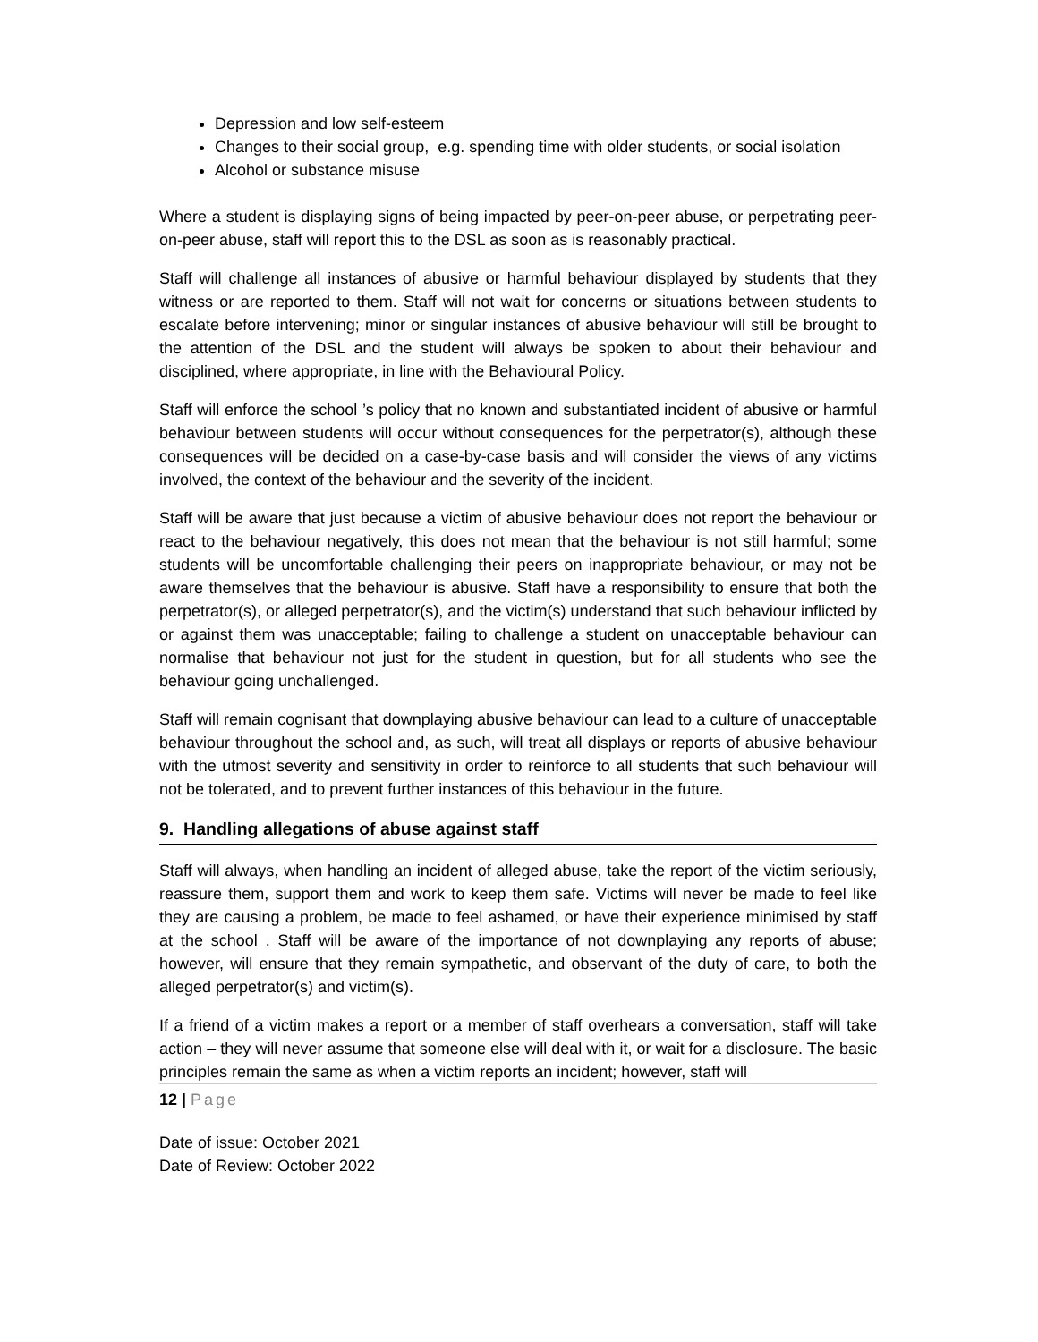Depression and low self-esteem
Changes to their social group, e.g. spending time with older students, or social isolation
Alcohol or substance misuse
Where a student is displaying signs of being impacted by peer-on-peer abuse, or perpetrating peer-on-peer abuse, staff will report this to the DSL as soon as is reasonably practical.
Staff will challenge all instances of abusive or harmful behaviour displayed by students that they witness or are reported to them. Staff will not wait for concerns or situations between students to escalate before intervening; minor or singular instances of abusive behaviour will still be brought to the attention of the DSL and the student will always be spoken to about their behaviour and disciplined, where appropriate, in line with the Behavioural Policy.
Staff will enforce the school ’s policy that no known and substantiated incident of abusive or harmful behaviour between students will occur without consequences for the perpetrator(s), although these consequences will be decided on a case-by-case basis and will consider the views of any victims involved, the context of the behaviour and the severity of the incident.
Staff will be aware that just because a victim of abusive behaviour does not report the behaviour or react to the behaviour negatively, this does not mean that the behaviour is not still harmful; some students will be uncomfortable challenging their peers on inappropriate behaviour, or may not be aware themselves that the behaviour is abusive. Staff have a responsibility to ensure that both the perpetrator(s), or alleged perpetrator(s), and the victim(s) understand that such behaviour inflicted by or against them was unacceptable; failing to challenge a student on unacceptable behaviour can normalise that behaviour not just for the student in question, but for all students who see the behaviour going unchallenged.
Staff will remain cognisant that downplaying abusive behaviour can lead to a culture of unacceptable behaviour throughout the school and, as such, will treat all displays or reports of abusive behaviour with the utmost severity and sensitivity in order to reinforce to all students that such behaviour will not be tolerated, and to prevent further instances of this behaviour in the future.
9. Handling allegations of abuse against staff
Staff will always, when handling an incident of alleged abuse, take the report of the victim seriously, reassure them, support them and work to keep them safe. Victims will never be made to feel like they are causing a problem, be made to feel ashamed, or have their experience minimised by staff at the school . Staff will be aware of the importance of not downplaying any reports of abuse; however, will ensure that they remain sympathetic, and observant of the duty of care, to both the alleged perpetrator(s) and victim(s).
If a friend of a victim makes a report or a member of staff overhears a conversation, staff will take action – they will never assume that someone else will deal with it, or wait for a disclosure. The basic principles remain the same as when a victim reports an incident; however, staff will
12 | Page
Date of issue: October 2021
Date of Review: October 2022